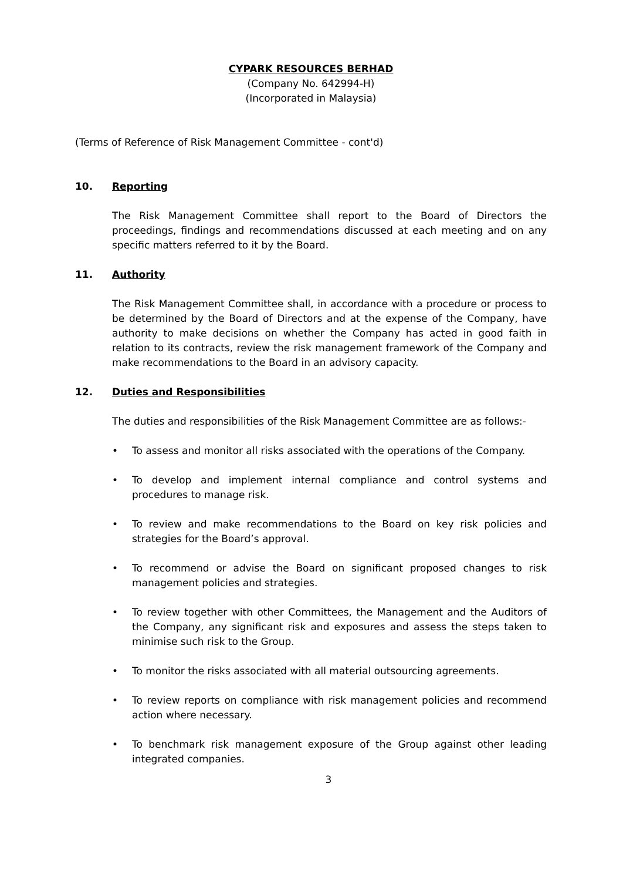CYPARK RESOURCES BERHAD
(Company No. 642994-H)
(Incorporated in Malaysia)
(Terms of Reference of Risk Management Committee - cont'd)
10. Reporting
The Risk Management Committee shall report to the Board of Directors the proceedings, findings and recommendations discussed at each meeting and on any specific matters referred to it by the Board.
11. Authority
The Risk Management Committee shall, in accordance with a procedure or process to be determined by the Board of Directors and at the expense of the Company, have authority to make decisions on whether the Company has acted in good faith in relation to its contracts, review the risk management framework of the Company and make recommendations to the Board in an advisory capacity.
12. Duties and Responsibilities
The duties and responsibilities of the Risk Management Committee are as follows:-
• To assess and monitor all risks associated with the operations of the Company.
• To develop and implement internal compliance and control systems and procedures to manage risk.
• To review and make recommendations to the Board on key risk policies and strategies for the Board’s approval.
• To recommend or advise the Board on significant proposed changes to risk management policies and strategies.
• To review together with other Committees, the Management and the Auditors of the Company, any significant risk and exposures and assess the steps taken to minimise such risk to the Group.
• To monitor the risks associated with all material outsourcing agreements.
• To review reports on compliance with risk management policies and recommend action where necessary.
• To benchmark risk management exposure of the Group against other leading integrated companies.
3